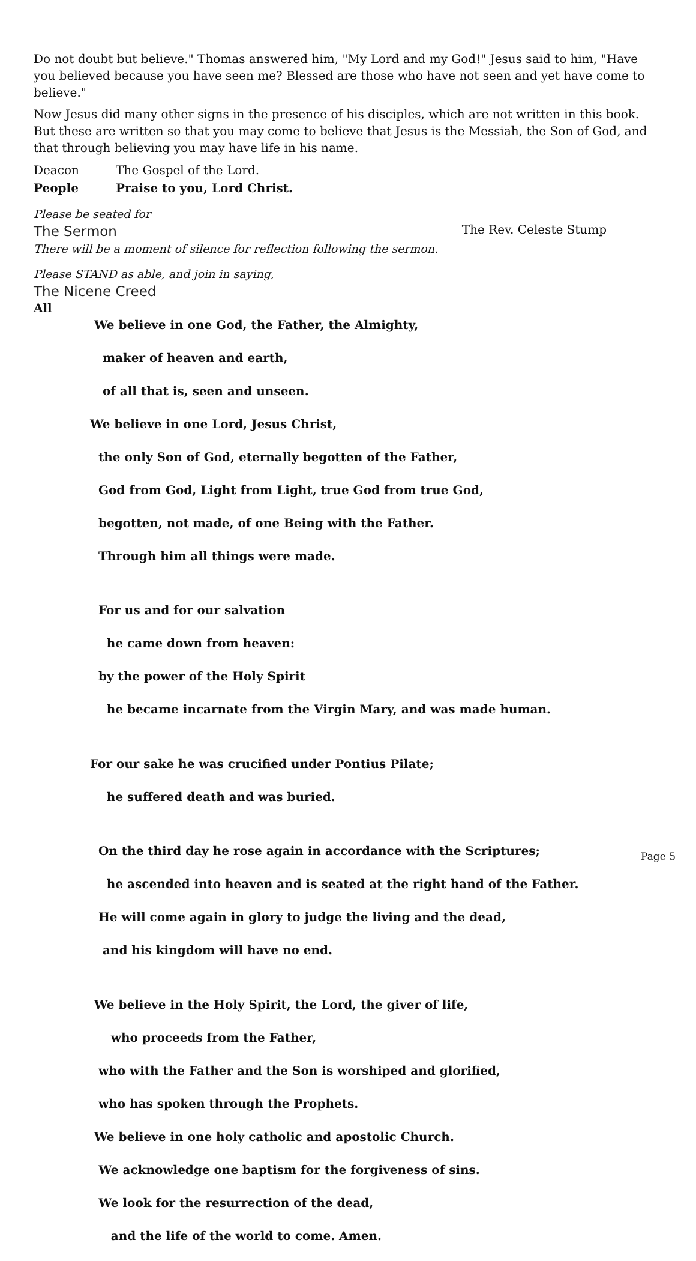Do not doubt but believe." Thomas answered him, "My Lord and my God!" Jesus said to him, "Have you believed because you have seen me? Blessed are those who have not seen and yet have come to believe."
Now Jesus did many other signs in the presence of his disciples, which are not written in this book. But these are written so that you may come to believe that Jesus is the Messiah, the Son of God, and that through believing you may have life in his name.
Deacon The Gospel of the Lord.
People Praise to you, Lord Christ.
Please be seated for
The Sermon The Rev. Celeste Stump
There will be a moment of silence for reflection following the sermon.
Please STAND as able, and join in saying,
The Nicene Creed
All
We believe in one God, the Father, the Almighty,
maker of heaven and earth,
of all that is, seen and unseen.
We believe in one Lord, Jesus Christ,
the only Son of God, eternally begotten of the Father,
God from God, Light from Light, true God from true God,
begotten, not made, of one Being with the Father.
Through him all things were made.
For us and for our salvation
he came down from heaven:
by the power of the Holy Spirit
he became incarnate from the Virgin Mary, and was made human.
For our sake he was crucified under Pontius Pilate;
he suffered death and was buried.
On the third day he rose again in accordance with the Scriptures;
he ascended into heaven and is seated at the right hand of the Father.
He will come again in glory to judge the living and the dead,
and his kingdom will have no end.
We believe in the Holy Spirit, the Lord, the giver of life,
who proceeds from the Father,
who with the Father and the Son is worshiped and glorified,
who has spoken through the Prophets.
We believe in one holy catholic and apostolic Church.
We acknowledge one baptism for the forgiveness of sins.
We look for the resurrection of the dead,
and the life of the world to come. Amen.
Page 5